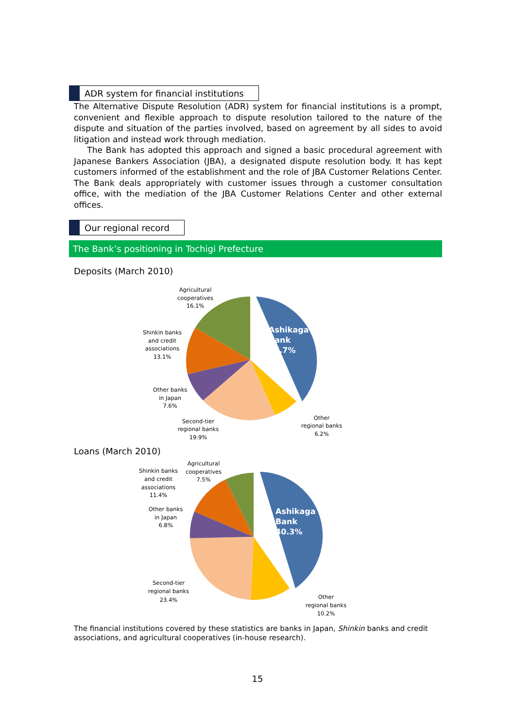ADR system for financial institutions
The Alternative Dispute Resolution (ADR) system for financial institutions is a prompt, convenient and flexible approach to dispute resolution tailored to the nature of the dispute and situation of the parties involved, based on agreement by all sides to avoid litigation and instead work through mediation.
The Bank has adopted this approach and signed a basic procedural agreement with Japanese Bankers Association (JBA), a designated dispute resolution body. It has kept customers informed of the establishment and the role of JBA Customer Relations Center. The Bank deals appropriately with customer issues through a customer consultation office, with the mediation of the JBA Customer Relations Center and other external offices.
Our regional record
The Bank’s positioning in Tochigi Prefecture
Deposits (March 2010)
Ashikaga
Bank
36.7%
Agricultural
cooperatives
16.1%
Shinkin banks
and credit
associations
13.1%
Other banks
in Japan
7.6%
Second-tier
regional banks
19.9%
Other
regional banks
6.2%
Loans (March 2010)
Ashikaga
Bank
40.3%
Agricultural
cooperatives
7.5%
Shinkin banks
and credit
associations
11.4%
Other banks
in Japan
6.8%
Second-tier
regional banks
23.4%
Other
regional banks
10.2%
The financial institutions covered by these statistics are banks in Japan, Shinkin banks and credit associations, and agricultural cooperatives (in-house research).
15